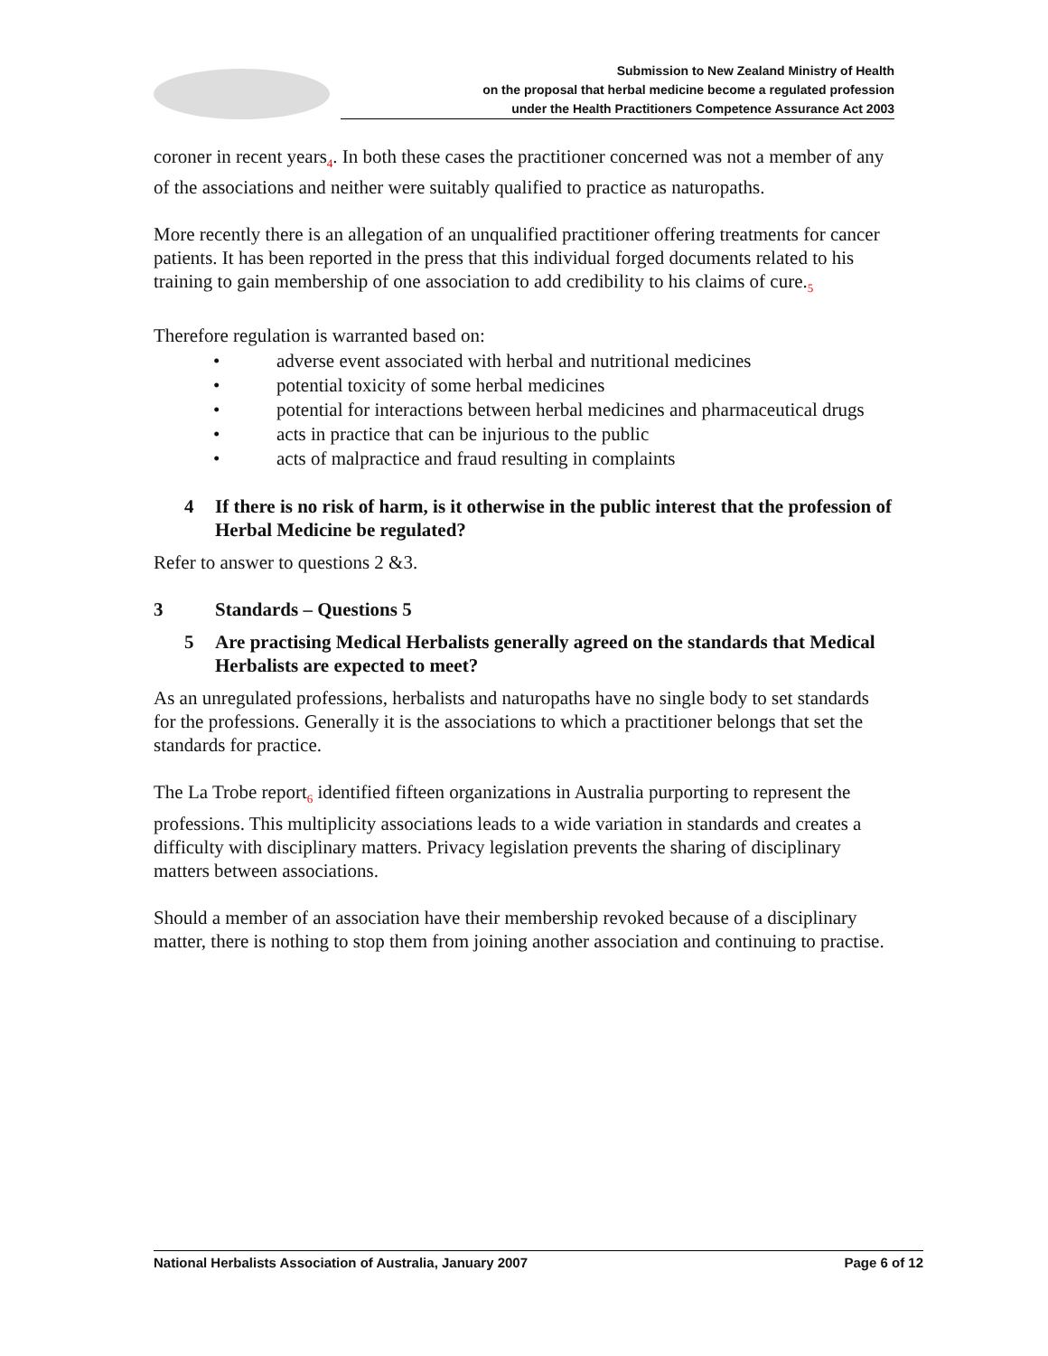Submission to New Zealand Ministry of Health
on the proposal that herbal medicine become a regulated profession
under the Health Practitioners Competence Assurance Act 2003
coroner in recent years<sub>4</sub>. In both these cases the practitioner concerned was not a member of any of the associations and neither were suitably qualified to practice as naturopaths.
More recently there is an allegation of an unqualified practitioner offering treatments for cancer patients. It has been reported in the press that this individual forged documents related to his training to gain membership of one association to add credibility to his claims of cure.<sub>5</sub>
Therefore regulation is warranted based on:
• adverse event associated with herbal and nutritional medicines
• potential toxicity of some herbal medicines
• potential for interactions between herbal medicines and pharmaceutical drugs
• acts in practice that can be injurious to the public
• acts of malpractice and fraud resulting in complaints
4 If there is no risk of harm, is it otherwise in the public interest that the profession of Herbal Medicine be regulated?
Refer to answer to questions 2 &3.
3 Standards – Questions 5
5 Are practising Medical Herbalists generally agreed on the standards that Medical Herbalists are expected to meet?
As an unregulated professions, herbalists and naturopaths have no single body to set standards for the professions. Generally it is the associations to which a practitioner belongs that set the standards for practice.
The La Trobe report<sub>6</sub> identified fifteen organizations in Australia purporting to represent the professions. This multiplicity associations leads to a wide variation in standards and creates a difficulty with disciplinary matters. Privacy legislation prevents the sharing of disciplinary matters between associations.
Should a member of an association have their membership revoked because of a disciplinary matter, there is nothing to stop them from joining another association and continuing to practise.
National Herbalists Association of Australia, January 2007 Page 6 of 12